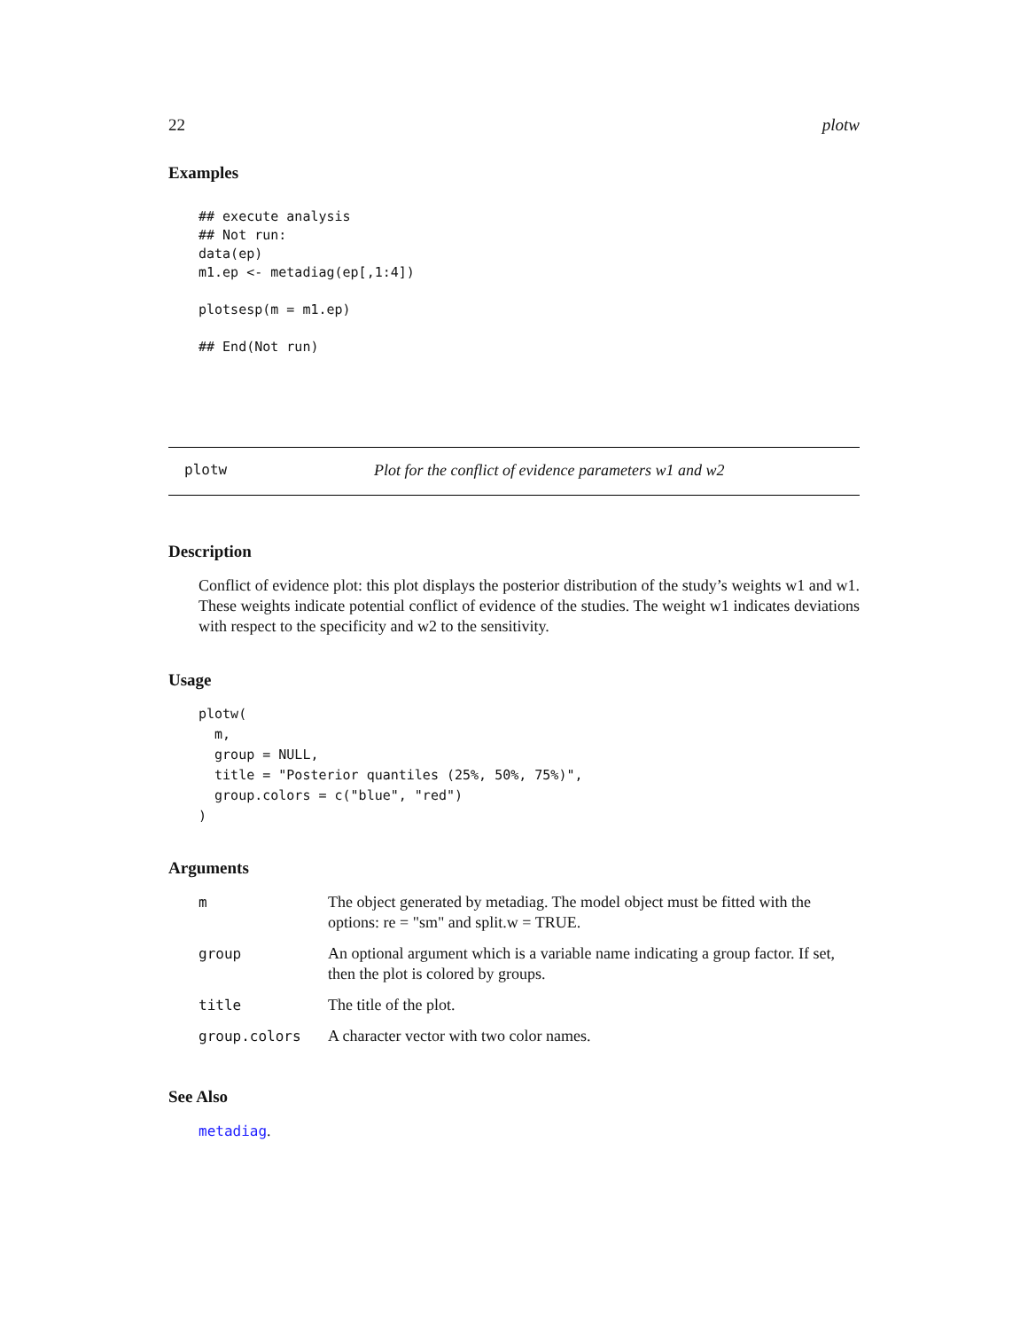22 plotw
Examples
## execute analysis
## Not run:
data(ep)
m1.ep <- metadiag(ep[,1:4])

plotsesp(m = m1.ep)

## End(Not run)
plotw Plot for the conflict of evidence parameters w1 and w2
Description
Conflict of evidence plot: this plot displays the posterior distribution of the study’s weights w1 and w1. These weights indicate potential conflict of evidence of the studies. The weight w1 indicates deviations with respect to the specificity and w2 to the sensitivity.
Usage
plotw(
  m,
  group = NULL,
  title = "Posterior quantiles (25%, 50%, 75%)",
  group.colors = c("blue", "red")
)
Arguments
| m | The object generated by metadiag. The model object must be fitted with the options: re = "sm" and split.w = TRUE. |
| group | An optional argument which is a variable name indicating a group factor. If set, then the plot is colored by groups. |
| title | The title of the plot. |
| group.colors | A character vector with two color names. |
See Also
metadiag.